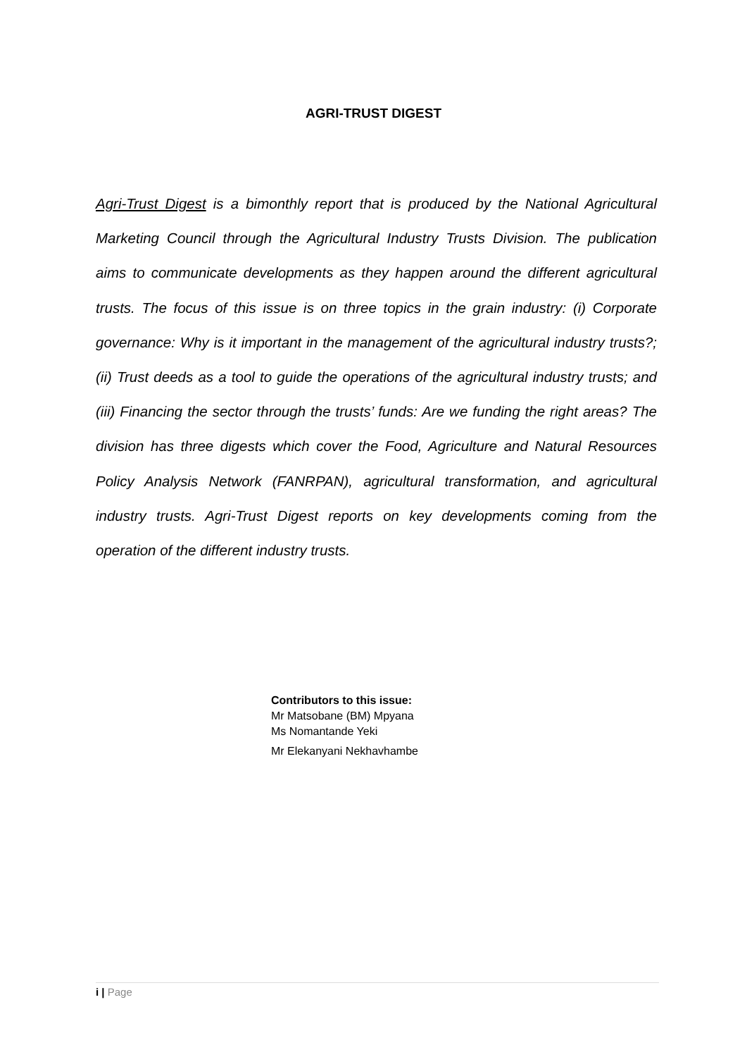AGRI-TRUST DIGEST
Agri-Trust Digest is a bimonthly report that is produced by the National Agricultural Marketing Council through the Agricultural Industry Trusts Division. The publication aims to communicate developments as they happen around the different agricultural trusts. The focus of this issue is on three topics in the grain industry: (i) Corporate governance: Why is it important in the management of the agricultural industry trusts?; (ii) Trust deeds as a tool to guide the operations of the agricultural industry trusts; and (iii) Financing the sector through the trusts’ funds: Are we funding the right areas? The division has three digests which cover the Food, Agriculture and Natural Resources Policy Analysis Network (FANRPAN), agricultural transformation, and agricultural industry trusts. Agri-Trust Digest reports on key developments coming from the operation of the different industry trusts.
Contributors to this issue:
Mr Matsobane (BM) Mpyana
Ms Nomantande Yeki
Mr Elekanyani Nekhavhambe
i | Page